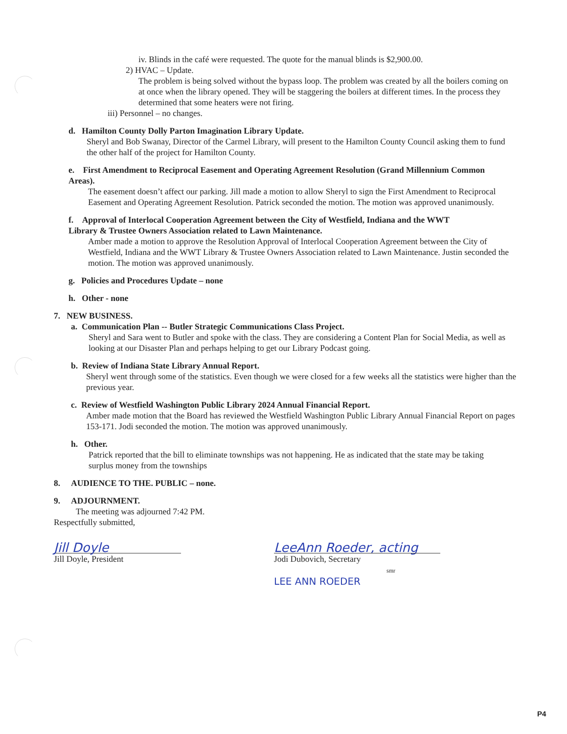iv. Blinds in the café were requested. The quote for the manual blinds is $2,900.00.
2) HVAC – Update.
The problem is being solved without the bypass loop. The problem was created by all the boilers coming on at once when the library opened. They will be staggering the boilers at different times. In the process they determined that some heaters were not firing.
iii) Personnel – no changes.
d. Hamilton County Dolly Parton Imagination Library Update.
Sheryl and Bob Swanay, Director of the Carmel Library, will present to the Hamilton County Council asking them to fund the other half of the project for Hamilton County.
e. First Amendment to Reciprocal Easement and Operating Agreement Resolution (Grand Millennium Common Areas).
The easement doesn’t affect our parking. Jill made a motion to allow Sheryl to sign the First Amendment to Reciprocal Easement and Operating Agreement Resolution. Patrick seconded the motion. The motion was approved unanimously.
f. Approval of Interlocal Cooperation Agreement between the City of Westfield, Indiana and the WWT Library & Trustee Owners Association related to Lawn Maintenance.
Amber made a motion to approve the Resolution Approval of Interlocal Cooperation Agreement between the City of Westfield, Indiana and the WWT Library & Trustee Owners Association related to Lawn Maintenance. Justin seconded the motion. The motion was approved unanimously.
g. Policies and Procedures Update – none
h. Other - none
7. NEW BUSINESS.
a. Communication Plan -- Butler Strategic Communications Class Project.
Sheryl and Sara went to Butler and spoke with the class. They are considering a Content Plan for Social Media, as well as looking at our Disaster Plan and perhaps helping to get our Library Podcast going.
b. Review of Indiana State Library Annual Report.
Sheryl went through some of the statistics. Even though we were closed for a few weeks all the statistics were higher than the previous year.
c. Review of Westfield Washington Public Library 2024 Annual Financial Report.
Amber made motion that the Board has reviewed the Westfield Washington Public Library Annual Financial Report on pages 153-171. Jodi seconded the motion. The motion was approved unanimously.
h. Other.
Patrick reported that the bill to eliminate townships was not happening. He as indicated that the state may be taking surplus money from the townships
8. AUDIENCE TO THE. PUBLIC – none.
9. ADJOURNMENT.
The meeting was adjourned 7:42 PM.
Respectfully submitted,
Jill Doyle
Jill Doyle, President
LeeAnn Roeder, acting
Jodi Dubovich, Secretary
smr
LEE ANN ROEDER
P4